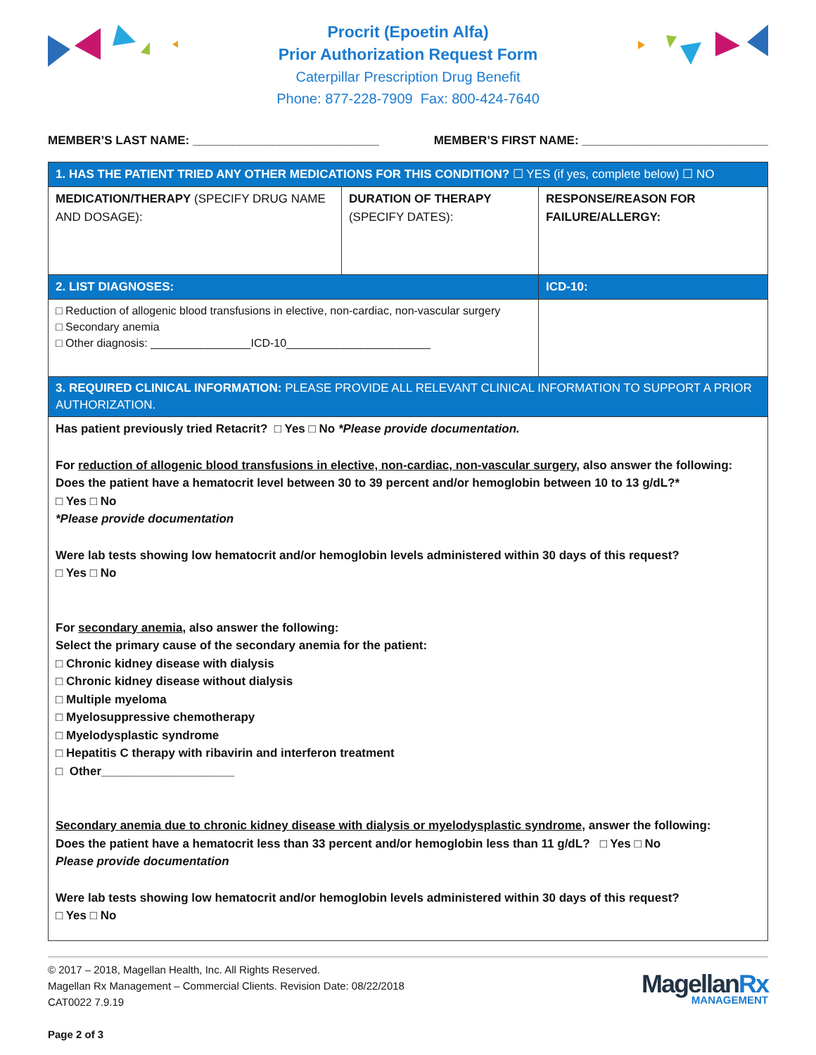Procrit (Epoetin Alfa)
Prior Authorization Request Form
Caterpillar Prescription Drug Benefit
Phone: 877-228-7909 Fax: 800-424-7640
MEMBER’S LAST NAME: ____________________________ MEMBER’S FIRST NAME: ____________________________
| 1. HAS THE PATIENT TRIED ANY OTHER MEDICATIONS FOR THIS CONDITION? ☐ YES (if yes, complete below) ☐ NO | | |
| MEDICATION/THERAPY (SPECIFY DRUG NAME AND DOSAGE): | DURATION OF THERAPY (SPECIFY DATES): | RESPONSE/REASON FOR FAILURE/ALLERGY: |
| 2. LIST DIAGNOSES: | | ICD-10: |
| □ Reduction of allogenic blood transfusions in elective, non-cardiac, non-vascular surgery □ Secondary anemia □ Other diagnosis: ________________ICD-10_______________________ | | |
| 3. REQUIRED CLINICAL INFORMATION: PLEASE PROVIDE ALL RELEVANT CLINICAL INFORMATION TO SUPPORT A PRIOR AUTHORIZATION. | | |
| Has patient previously tried Retacrit? □ Yes □ No *Please provide documentation. For reduction of allogenic blood transfusions in elective, non-cardiac, non-vascular surgery , also answer the following: Does the patient have a hematocrit level between 30 to 39 percent and/or hemoglobin between 10 to 13 g/dL?* □ Yes □ No *Please provide documentation Were lab tests showing low hematocrit and/or hemoglobin levels administered within 30 days of this request? □ Yes □ No For secondary anemia , also answer the following: Select the primary cause of the secondary anemia for the patient: □ Chronic kidney disease with dialysis □ Chronic kidney disease without dialysis □ Multiple myeloma □ Myelosuppressive chemotherapy □ Myelodysplastic syndrome □ Hepatitis C therapy with ribavirin and interferon treatment □ Other____________________ Secondary anemia due to chronic kidney disease with dialysis or myelodysplastic syndrome , answer the following: Does the patient have a hematocrit less than 33 percent and/or hemoglobin less than 11 g/dL? □ Yes □ No Please provide documentation Were lab tests showing low hematocrit and/or hemoglobin levels administered within 30 days of this request? □ Yes □ No | | |
© 2017 – 2018, Magellan Health, Inc. All Rights Reserved.
Magellan Rx Management – Commercial Clients. Revision Date: 08/22/2018
CAT0022 7.9.19
Page 2 of 3
MagellanRx
MANAGEMENT